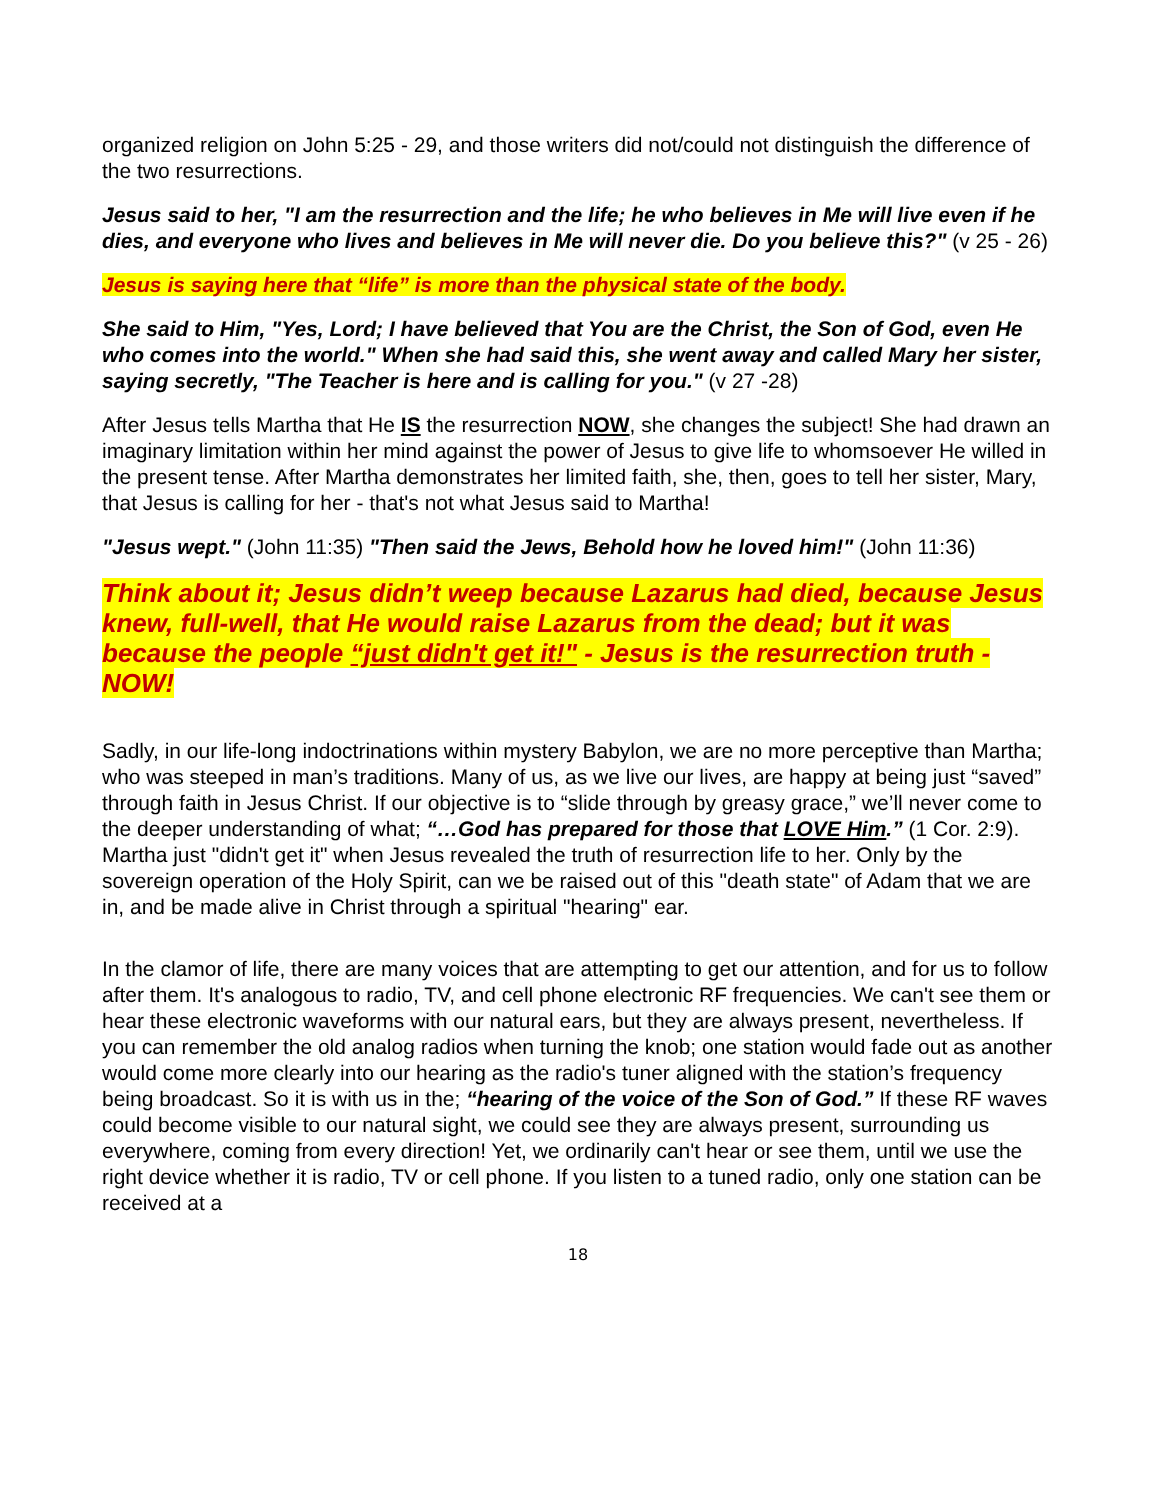organized religion on John 5:25 - 29, and those writers did not/could not distinguish the difference of the two resurrections.
Jesus said to her, "I am the resurrection and the life; he who believes in Me will live even if he dies, and everyone who lives and believes in Me will never die. Do you believe this?" (v 25 - 26)
Jesus is saying here that “life” is more than the physical state of the body.
She said to Him, "Yes, Lord; I have believed that You are the Christ, the Son of God, even He who comes into the world." When she had said this, she went away and called Mary her sister, saying secretly, "The Teacher is here and is calling for you." (v 27 -28)
After Jesus tells Martha that He IS the resurrection NOW, she changes the subject! She had drawn an imaginary limitation within her mind against the power of Jesus to give life to whomsoever He willed in the present tense. After Martha demonstrates her limited faith, she, then, goes to tell her sister, Mary, that Jesus is calling for her - that's not what Jesus said to Martha!
"Jesus wept." (John 11:35) "Then said the Jews, Behold how he loved him!" (John 11:36)
Think about it; Jesus didn’t weep because Lazarus had died, because Jesus knew, full-well, that He would raise Lazarus from the dead; but it was because the people “just didn't get it!" - Jesus is the resurrection truth - NOW!
Sadly, in our life-long indoctrinations within mystery Babylon, we are no more perceptive than Martha; who was steeped in man’s traditions. Many of us, as we live our lives, are happy at being just “saved” through faith in Jesus Christ. If our objective is to “slide through by greasy grace,” we’ll never come to the deeper understanding of what; “…God has prepared for those that LOVE Him.” (1 Cor. 2:9). Martha just "didn't get it" when Jesus revealed the truth of resurrection life to her. Only by the sovereign operation of the Holy Spirit, can we be raised out of this "death state" of Adam that we are in, and be made alive in Christ through a spiritual "hearing" ear.
In the clamor of life, there are many voices that are attempting to get our attention, and for us to follow after them. It's analogous to radio, TV, and cell phone electronic RF frequencies. We can't see them or hear these electronic waveforms with our natural ears, but they are always present, nevertheless. If you can remember the old analog radios when turning the knob; one station would fade out as another would come more clearly into our hearing as the radio's tuner aligned with the station’s frequency being broadcast. So it is with us in the; “hearing of the voice of the Son of God.” If these RF waves could become visible to our natural sight, we could see they are always present, surrounding us everywhere, coming from every direction! Yet, we ordinarily can't hear or see them, until we use the right device whether it is radio, TV or cell phone. If you listen to a tuned radio, only one station can be received at a
18